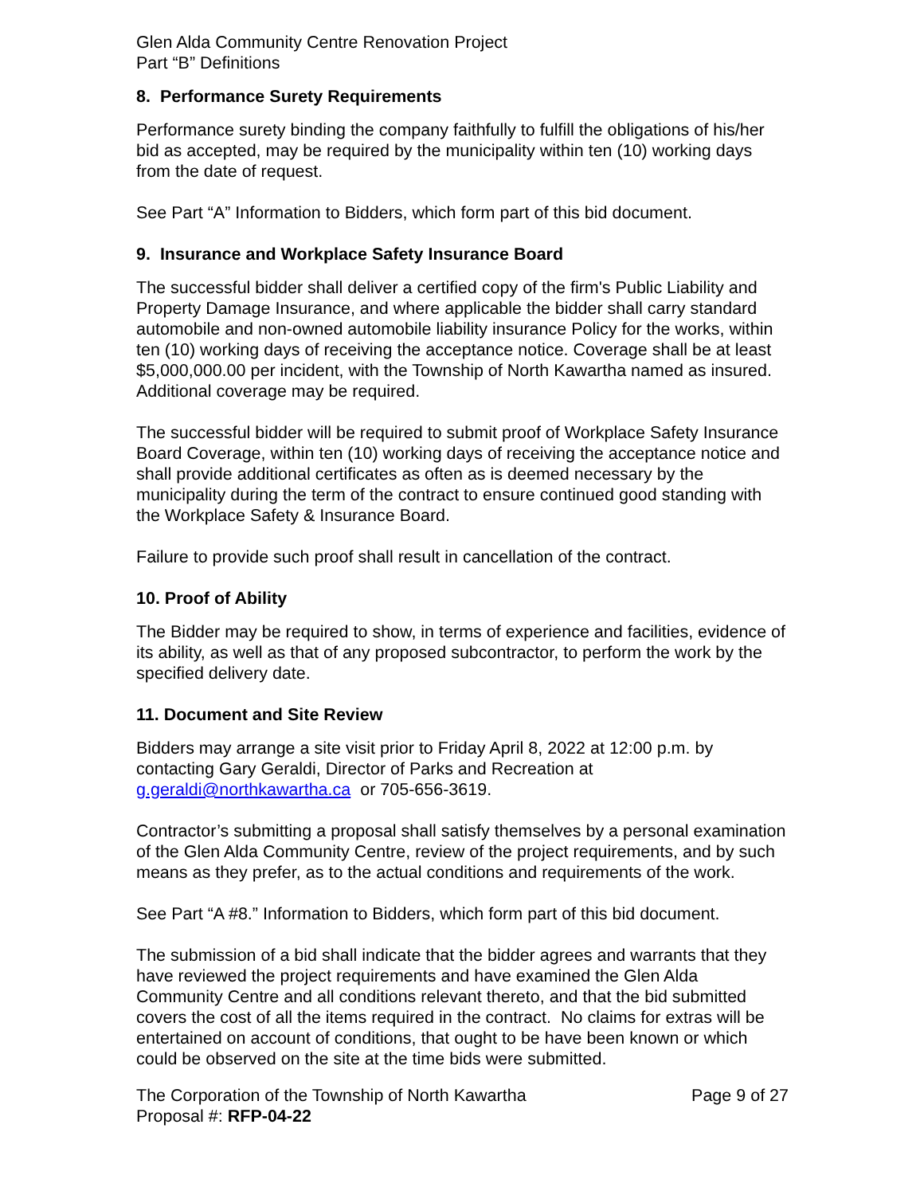Glen Alda Community Centre Renovation Project
Part “B” Definitions
8. Performance Surety Requirements
Performance surety binding the company faithfully to fulfill the obligations of his/her bid as accepted, may be required by the municipality within ten (10) working days from the date of request.
See Part “A” Information to Bidders, which form part of this bid document.
9. Insurance and Workplace Safety Insurance Board
The successful bidder shall deliver a certified copy of the firm's Public Liability and Property Damage Insurance, and where applicable the bidder shall carry standard automobile and non-owned automobile liability insurance Policy for the works, within ten (10) working days of receiving the acceptance notice. Coverage shall be at least $5,000,000.00 per incident, with the Township of North Kawartha named as insured. Additional coverage may be required.
The successful bidder will be required to submit proof of Workplace Safety Insurance Board Coverage, within ten (10) working days of receiving the acceptance notice and shall provide additional certificates as often as is deemed necessary by the municipality during the term of the contract to ensure continued good standing with the Workplace Safety & Insurance Board.
Failure to provide such proof shall result in cancellation of the contract.
10. Proof of Ability
The Bidder may be required to show, in terms of experience and facilities, evidence of its ability, as well as that of any proposed subcontractor, to perform the work by the specified delivery date.
11. Document and Site Review
Bidders may arrange a site visit prior to Friday April 8, 2022 at 12:00 p.m. by contacting Gary Geraldi, Director of Parks and Recreation at g.geraldi@northkawartha.ca or 705-656-3619.
Contractor’s submitting a proposal shall satisfy themselves by a personal examination of the Glen Alda Community Centre, review of the project requirements, and by such means as they prefer, as to the actual conditions and requirements of the work.
See Part “A #8.” Information to Bidders, which form part of this bid document.
The submission of a bid shall indicate that the bidder agrees and warrants that they have reviewed the project requirements and have examined the Glen Alda Community Centre and all conditions relevant thereto, and that the bid submitted covers the cost of all the items required in the contract. No claims for extras will be entertained on account of conditions, that ought to be have been known or which could be observed on the site at the time bids were submitted.
The Corporation of the Township of North Kawartha Page 9 of 27
Proposal #: RFP-04-22